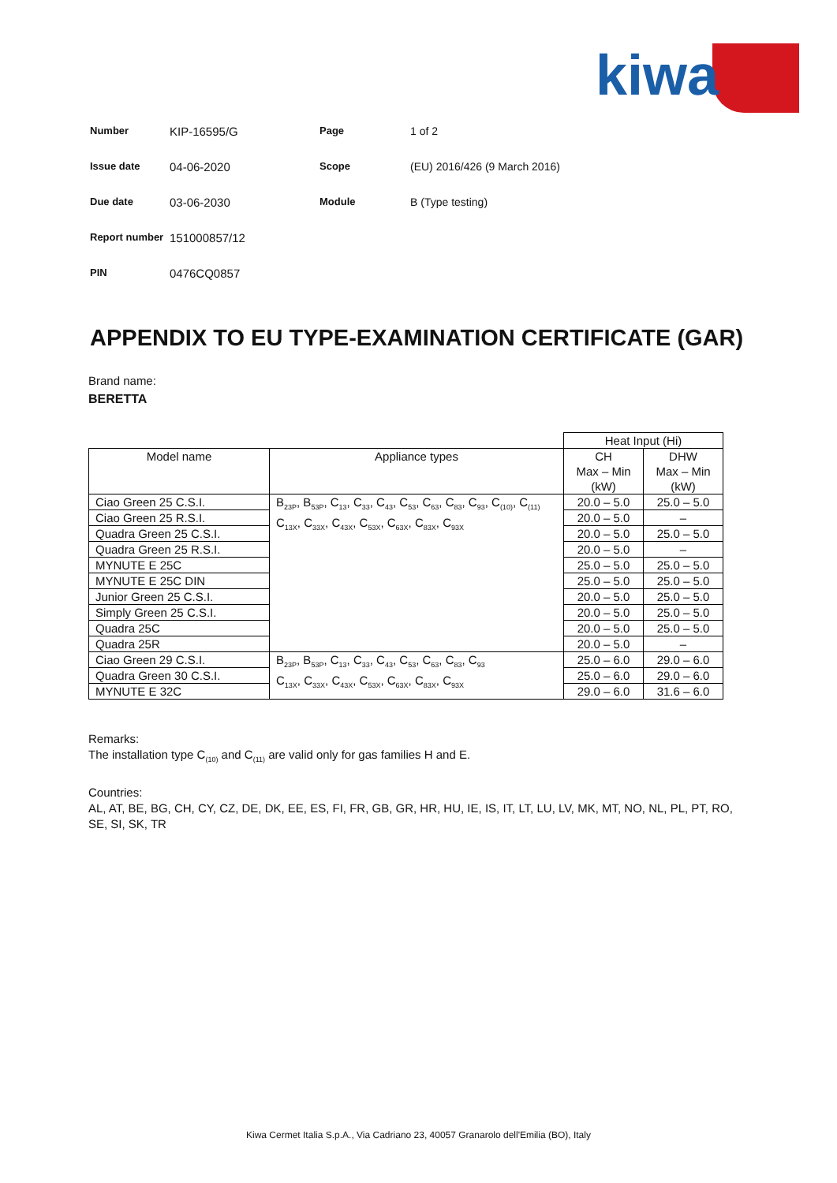kiwa
| Number | KIP-16595/G | Page | 1 of 2 |
| Issue date | 04-06-2020 | Scope | (EU) 2016/426 (9 March 2016) |
| Due date | 03-06-2030 | Module | B (Type testing) |
| Report number | 151000857/12 | | |
| PIN | 0476CQ0857 | | |
APPENDIX TO EU TYPE-EXAMINATION CERTIFICATE (GAR)
Brand name:
BERETTA
| | | Heat Input (Hi) | |
| Model name | Appliance types | CH Max – Min (kW) | DHW Max – Min (kW) |
| Ciao Green 25 C.S.I. | B<sub>23P</sub>, B<sub>53P</sub>, C<sub>13</sub>, C<sub>33</sub>, C<sub>43</sub>, C<sub>53</sub>, C<sub>63</sub>, C<sub>83</sub>, C<sub>93</sub>, C<sub>(10)</sub>, C<sub>(11)</sub> C<sub>13X</sub>, C<sub>33X</sub>, C<sub>43X</sub>, C<sub>53X</sub>, C<sub>63X</sub>, C<sub>83X</sub>, C<sub>93X</sub> | 20.0 – 5.0 | 25.0 – 5.0 |
| Ciao Green 25 R.S.I. | | 20.0 – 5.0 | – |
| Quadra Green 25 C.S.I. | | 20.0 – 5.0 | 25.0 – 5.0 |
| Quadra Green 25 R.S.I. | | 20.0 – 5.0 | – |
| MYNUTE E 25C | | 25.0 – 5.0 | 25.0 – 5.0 |
| MYNUTE E 25C DIN | | 25.0 – 5.0 | 25.0 – 5.0 |
| Junior Green 25 C.S.I. | | 20.0 – 5.0 | 25.0 – 5.0 |
| Simply Green 25 C.S.I. | | 20.0 – 5.0 | 25.0 – 5.0 |
| Quadra 25C | | 20.0 – 5.0 | 25.0 – 5.0 |
| Quadra 25R | | 20.0 – 5.0 | – |
| Ciao Green 29 C.S.I. | B<sub>23P</sub>, B<sub>53P</sub>, C<sub>13</sub>, C<sub>33</sub>, C<sub>43</sub>, C<sub>53</sub>, C<sub>63</sub>, C<sub>83</sub>, C<sub>93</sub> C<sub>13X</sub>, C<sub>33X</sub>, C<sub>43X</sub>, C<sub>53X</sub>, C<sub>63X</sub>, C<sub>83X</sub>, C<sub>93X</sub> | 25.0 – 6.0 | 29.0 – 6.0 |
| Quadra Green 30 C.S.I. | | 25.0 – 6.0 | 29.0 – 6.0 |
| MYNUTE E 32C | | 29.0 – 6.0 | 31.6 – 6.0 |
Remarks:
The installation type C<sub>(10)</sub> and C<sub>(11)</sub> are valid only for gas families H and E.
Countries:
AL, AT, BE, BG, CH, CY, CZ, DE, DK, EE, ES, FI, FR, GB, GR, HR, HU, IE, IS, IT, LT, LU, LV, MK, MT, NO, NL, PL, PT, RO, SE, SI, SK, TR
Kiwa Cermet Italia S.p.A., Via Cadriano 23, 40057 Granarolo dell'Emilia (BO), Italy